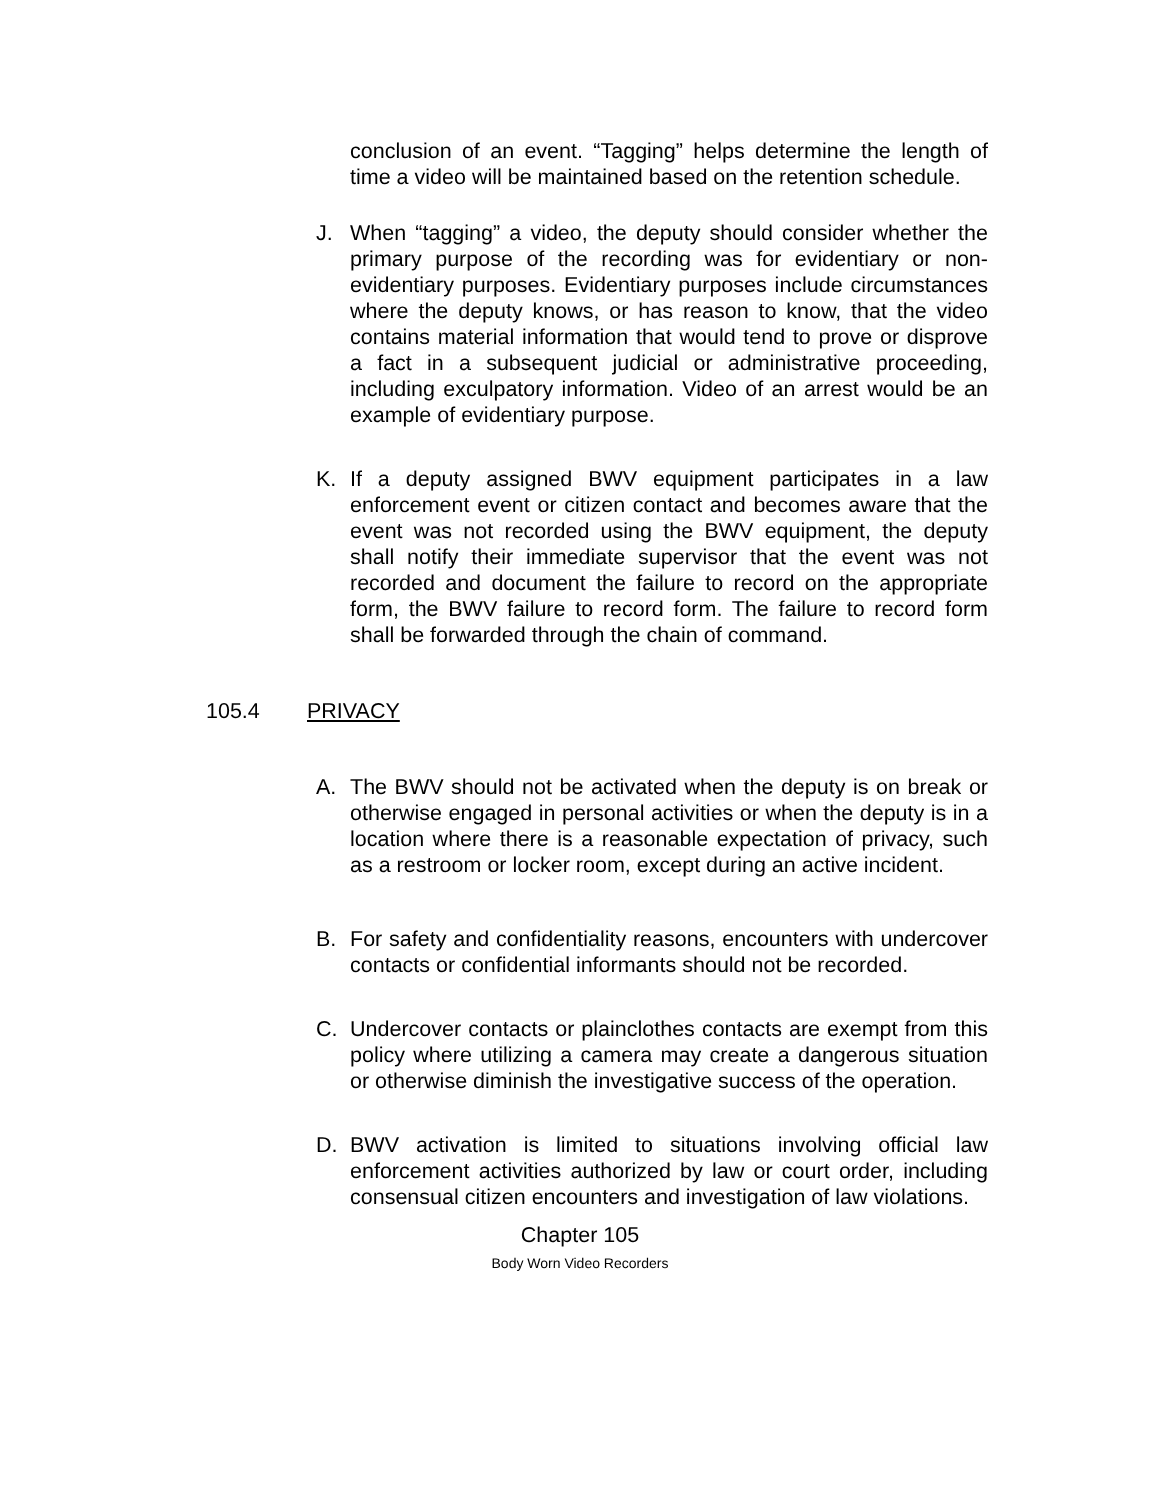conclusion of an event. “Tagging” helps determine the length of time a video will be maintained based on the retention schedule.
J. When “tagging” a video, the deputy should consider whether the primary purpose of the recording was for evidentiary or non-evidentiary purposes. Evidentiary purposes include circumstances where the deputy knows, or has reason to know, that the video contains material information that would tend to prove or disprove a fact in a subsequent judicial or administrative proceeding, including exculpatory information. Video of an arrest would be an example of evidentiary purpose.
K. If a deputy assigned BWV equipment participates in a law enforcement event or citizen contact and becomes aware that the event was not recorded using the BWV equipment, the deputy shall notify their immediate supervisor that the event was not recorded and document the failure to record on the appropriate form, the BWV failure to record form. The failure to record form shall be forwarded through the chain of command.
105.4 PRIVACY
A. The BWV should not be activated when the deputy is on break or otherwise engaged in personal activities or when the deputy is in a location where there is a reasonable expectation of privacy, such as a restroom or locker room, except during an active incident.
B. For safety and confidentiality reasons, encounters with undercover contacts or confidential informants should not be recorded.
C. Undercover contacts or plainclothes contacts are exempt from this policy where utilizing a camera may create a dangerous situation or otherwise diminish the investigative success of the operation.
D. BWV activation is limited to situations involving official law enforcement activities authorized by law or court order, including consensual citizen encounters and investigation of law violations.
Chapter 105
Body Worn Video Recorders